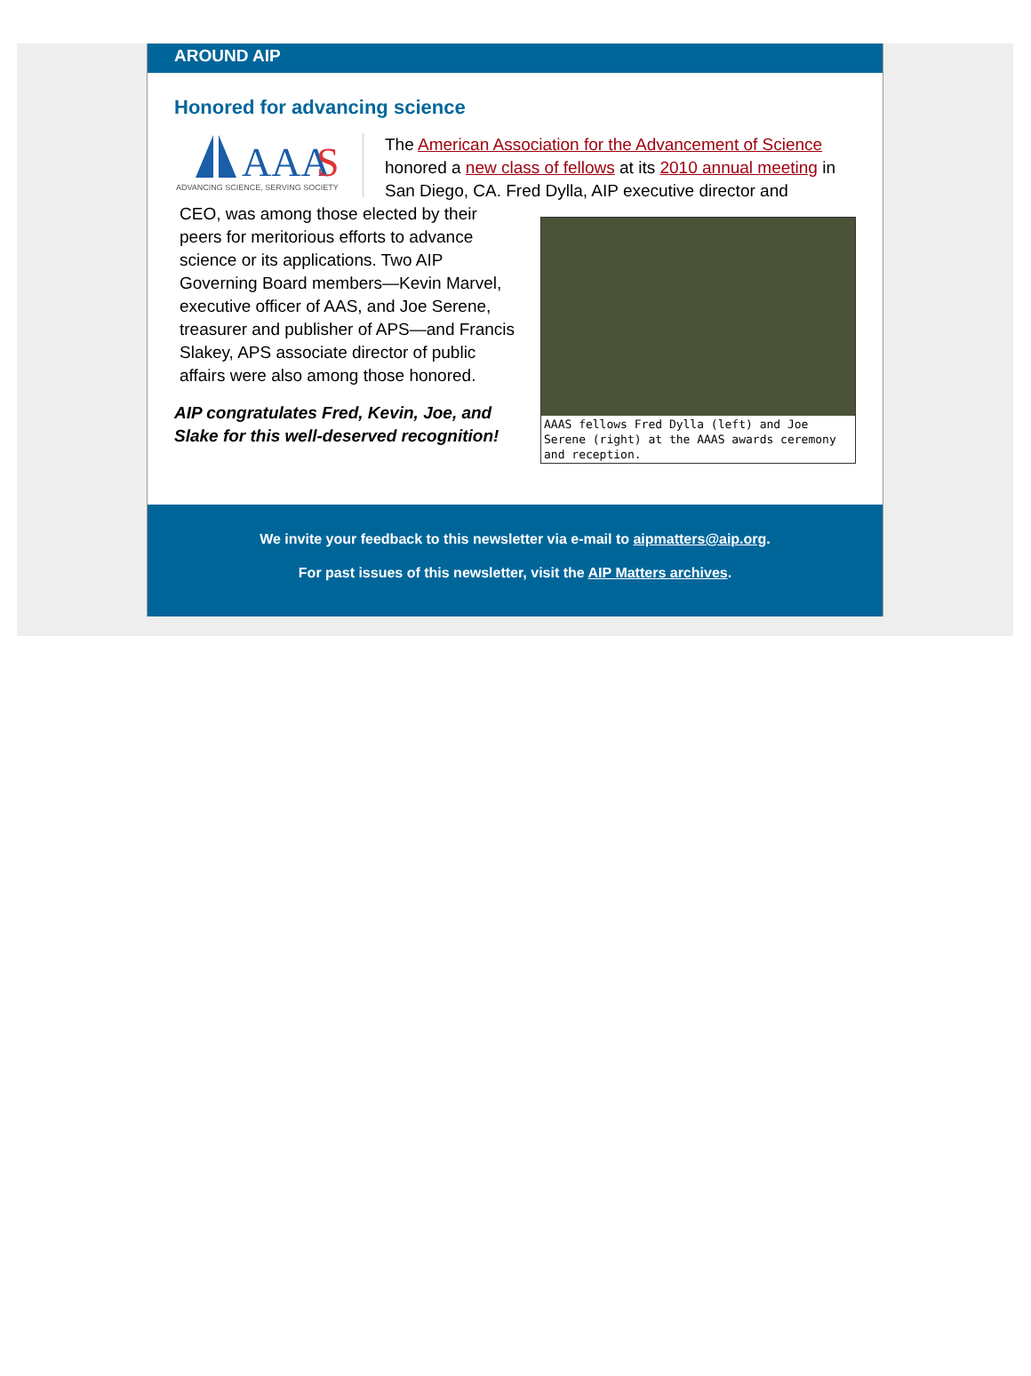AROUND AIP
Honored for advancing science
AAA
S
ADVANCING SCIENCE, SERVING SOCIETY
The American Association for the Advancement of Science honored a new class of fellows at its 2010 annual meeting in San Diego, CA. Fred Dylla, AIP executive director and
AAAS fellows Fred Dylla (left) and Joe Serene (right) at the AAAS awards ceremony and reception.
CEO, was among those elected by their peers for meritorious efforts to advance science or its applications. Two AIP Governing Board members—Kevin Marvel, executive officer of AAS, and Joe Serene, treasurer and publisher of APS—and Francis Slakey, APS associate director of public affairs were also among those honored.
AIP congratulates Fred, Kevin, Joe, and Slake for this well-deserved recognition!
We invite your feedback to this newsletter via e-mail to aipmatters@aip.org.
For past issues of this newsletter, visit the AIP Matters archives.